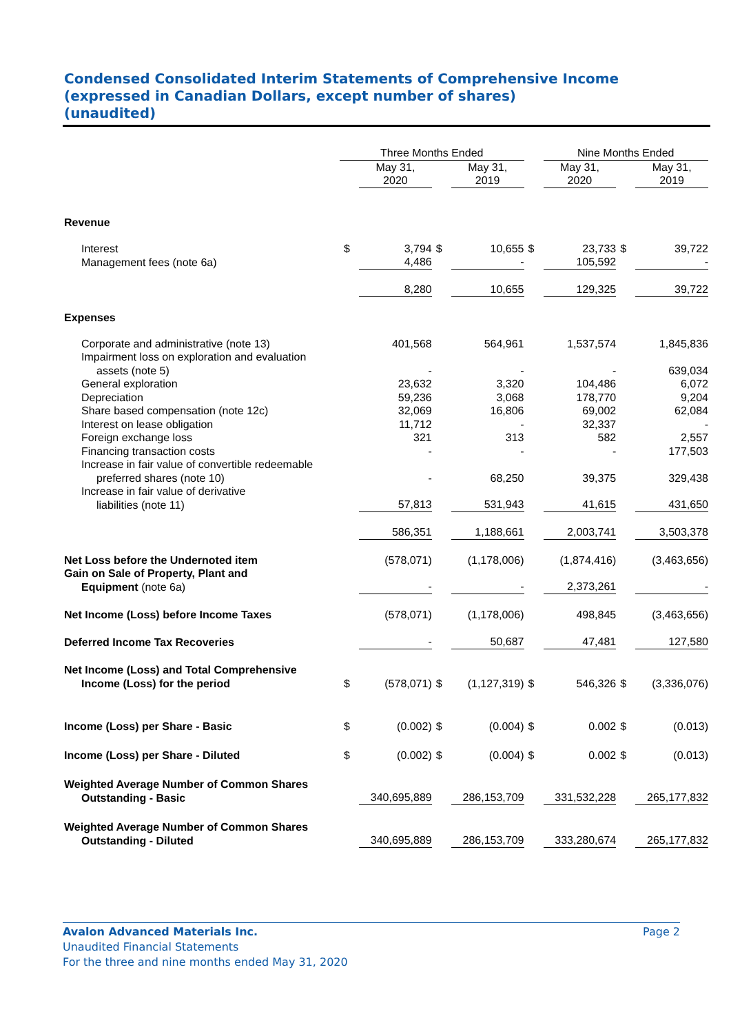Condensed Consolidated Interim Statements of Comprehensive Income
(expressed in Canadian Dollars, except number of shares)
(unaudited)
| | Three Months Ended | | | | | Nine Months Ended | | |
| --- | --- | --- | --- | --- | --- | --- | --- | --- |
| | | May 31, 2020 | | May 31, 2019 | | May 31, 2020 | | May 31, 2019 |
| Revenue | | | | | | | | |
| Interest | $ | 3,794 | $ | 10,655 | $ | 23,733 | $ | 39,722 |
| Management fees (note 6a) | | 4,486 | | - | | 105,592 | | - |
| | | 8,280 | | 10,655 | | 129,325 | | 39,722 |
| Expenses | | | | | | | | |
| Corporate and administrative (note 13) | | 401,568 | | 564,961 | | 1,537,574 | | 1,845,836 |
| Impairment loss on exploration and evaluation assets (note 5) | | - | | - | | - | | 639,034 |
| General exploration | | 23,632 | | 3,320 | | 104,486 | | 6,072 |
| Depreciation | | 59,236 | | 3,068 | | 178,770 | | 9,204 |
| Share based compensation (note 12c) | | 32,069 | | 16,806 | | 69,002 | | 62,084 |
| Interest on lease obligation | | 11,712 | | - | | 32,337 | | - |
| Foreign exchange loss | | 321 | | 313 | | 582 | | 2,557 |
| Financing transaction costs | | - | | - | | - | | 177,503 |
| Increase in fair value of convertible redeemable preferred shares (note 10) | | - | | 68,250 | | 39,375 | | 329,438 |
| Increase in fair value of derivative liabilities (note 11) | | 57,813 | | 531,943 | | 41,615 | | 431,650 |
| | | 586,351 | | 1,188,661 | | 2,003,741 | | 3,503,378 |
| Net Loss before the Undernoted item | | (578,071) | | (1,178,006) | | (1,874,416) | | (3,463,656) |
| Gain on Sale of Property, Plant and Equipment (note 6a) | | - | | - | | 2,373,261 | | - |
| Net Income (Loss) before Income Taxes | | (578,071) | | (1,178,006) | | 498,845 | | (3,463,656) |
| Deferred Income Tax Recoveries | | - | | 50,687 | | 47,481 | | 127,580 |
| Net Income (Loss) and Total Comprehensive Income (Loss) for the period | $ | (578,071) | $ | (1,127,319) | $ | 546,326 | $ | (3,336,076) |
| Income (Loss) per Share - Basic | $ | (0.002) | $ | (0.004) | $ | 0.002 | $ | (0.013) |
| Income (Loss) per Share - Diluted | $ | (0.002) | $ | (0.004) | $ | 0.002 | $ | (0.013) |
| Weighted Average Number of Common Shares Outstanding - Basic | | 340,695,889 | | 286,153,709 | | 331,532,228 | | 265,177,832 |
| Weighted Average Number of Common Shares Outstanding - Diluted | | 340,695,889 | | 286,153,709 | | 333,280,674 | | 265,177,832 |
Avalon Advanced Materials Inc. Page 2
Unaudited Financial Statements
For the three and nine months ended May 31, 2020